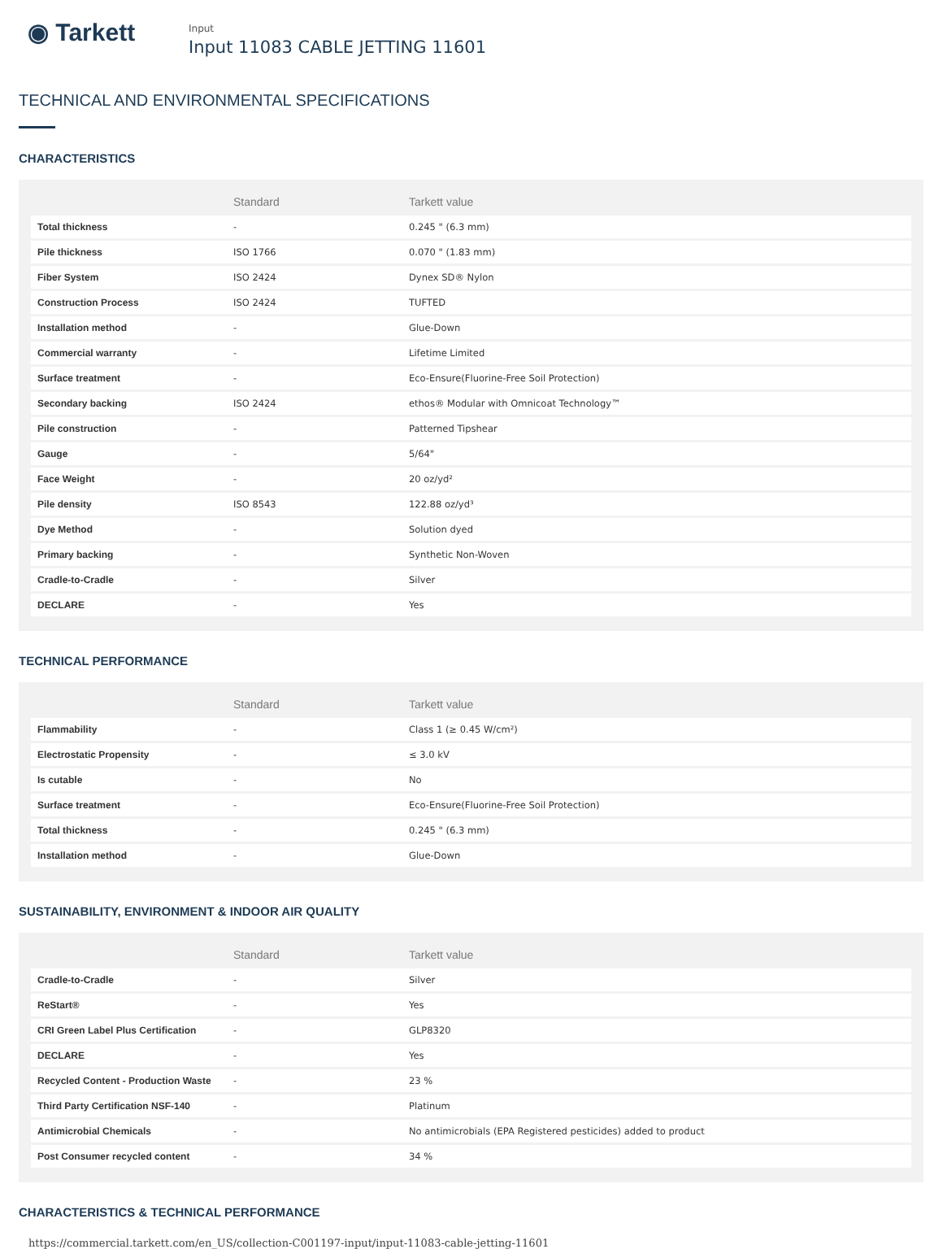◉ Tarkett
Input
Input 11083 CABLE JETTING 11601
TECHNICAL AND ENVIRONMENTAL SPECIFICATIONS
CHARACTERISTICS
| | Standard | Tarkett value |
| --- | --- | --- |
| Total thickness | - | 0.245 " (6.3 mm) |
| Pile thickness | ISO 1766 | 0.070 " (1.83 mm) |
| Fiber System | ISO 2424 | Dynex SD® Nylon |
| Construction Process | ISO 2424 | TUFTED |
| Installation method | - | Glue-Down |
| Commercial warranty | - | Lifetime Limited |
| Surface treatment | - | Eco-Ensure(Fluorine-Free Soil Protection) |
| Secondary backing | ISO 2424 | ethos® Modular with Omnicoat Technology™ |
| Pile construction | - | Patterned Tipshear |
| Gauge | - | 5/64" |
| Face Weight | - | 20 oz/yd² |
| Pile density | ISO 8543 | 122.88 oz/yd³ |
| Dye Method | - | Solution dyed |
| Primary backing | - | Synthetic Non-Woven |
| Cradle-to-Cradle | - | Silver |
| DECLARE | - | Yes |
TECHNICAL PERFORMANCE
| | Standard | Tarkett value |
| --- | --- | --- |
| Flammability | - | Class 1 (≥ 0.45 W/cm²) |
| Electrostatic Propensity | - | ≤ 3.0 kV |
| Is cutable | - | No |
| Surface treatment | - | Eco-Ensure(Fluorine-Free Soil Protection) |
| Total thickness | - | 0.245 " (6.3 mm) |
| Installation method | - | Glue-Down |
SUSTAINABILITY, ENVIRONMENT & INDOOR AIR QUALITY
| | Standard | Tarkett value |
| --- | --- | --- |
| Cradle-to-Cradle | - | Silver |
| ReStart® | - | Yes |
| CRI Green Label Plus Certification | - | GLP8320 |
| DECLARE | - | Yes |
| Recycled Content - Production Waste | - | 23 % |
| Third Party Certification NSF-140 | - | Platinum |
| Antimicrobial Chemicals | - | No antimicrobials (EPA Registered pesticides) added to product |
| Post Consumer recycled content | - | 34 % |
CHARACTERISTICS & TECHNICAL PERFORMANCE
https://commercial.tarkett.com/en_US/collection-C001197-input/input-11083-cable-jetting-11601